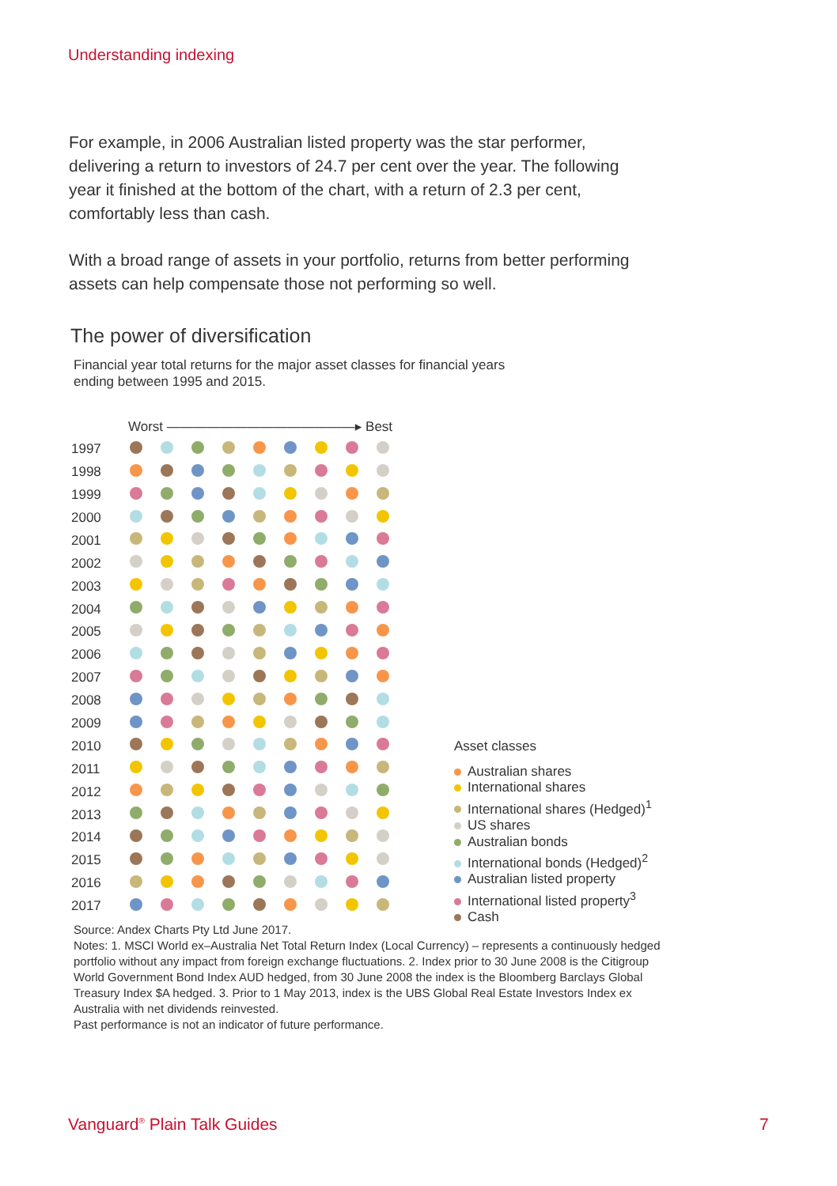Understanding indexing
For example, in 2006 Australian listed property was the star performer, delivering a return to investors of 24.7 per cent over the year. The following year it finished at the bottom of the chart, with a return of 2.3 per cent, comfortably less than cash.
With a broad range of assets in your portfolio, returns from better performing assets can help compensate those not performing so well.
The power of diversification
Financial year total returns for the major asset classes for financial years
ending between 1995 and 2015.
| | Worst ——————————————▸ Best | | | | | | | | |
| --- | --- | --- | --- | --- | --- | --- | --- | --- | --- |
| 1997 | | | | | | | | | |
| 1998 | | | | | | | | | |
| 1999 | | | | | | | | | |
| 2000 | | | | | | | | | |
| 2001 | | | | | | | | | |
| 2002 | | | | | | | | | |
| 2003 | | | | | | | | | |
| 2004 | | | | | | | | | |
| 2005 | | | | | | | | | |
| 2006 | | | | | | | | | |
| 2007 | | | | | | | | | |
| 2008 | | | | | | | | | |
| 2009 | | | | | | | | | |
| 2010 | | | | | | | | | |
| 2011 | | | | | | | | | |
| 2012 | | | | | | | | | |
| 2013 | | | | | | | | | |
| 2014 | | | | | | | | | |
| 2015 | | | | | | | | | |
| 2016 | | | | | | | | | |
| 2017 | | | | | | | | | |
Asset classes
Australian shares
International shares
International shares (Hedged)<sup>1</sup>
US shares
Australian bonds
International bonds (Hedged)<sup>2</sup>
Australian listed property
International listed property<sup>3</sup>
Cash
Source: Andex Charts Pty Ltd June 2017.
Notes: 1. MSCI World ex–Australia Net Total Return Index (Local Currency) – represents a continuously hedged portfolio without any impact from foreign exchange fluctuations. 2. Index prior to 30 June 2008 is the Citigroup World Government Bond Index AUD hedged, from 30 June 2008 the index is the Bloomberg Barclays Global Treasury Index $A hedged. 3. Prior to 1 May 2013, index is the UBS Global Real Estate Investors Index ex Australia with net dividends reinvested.
Past performance is not an indicator of future performance.
Vanguard<sup>®</sup> Plain Talk Guides 7